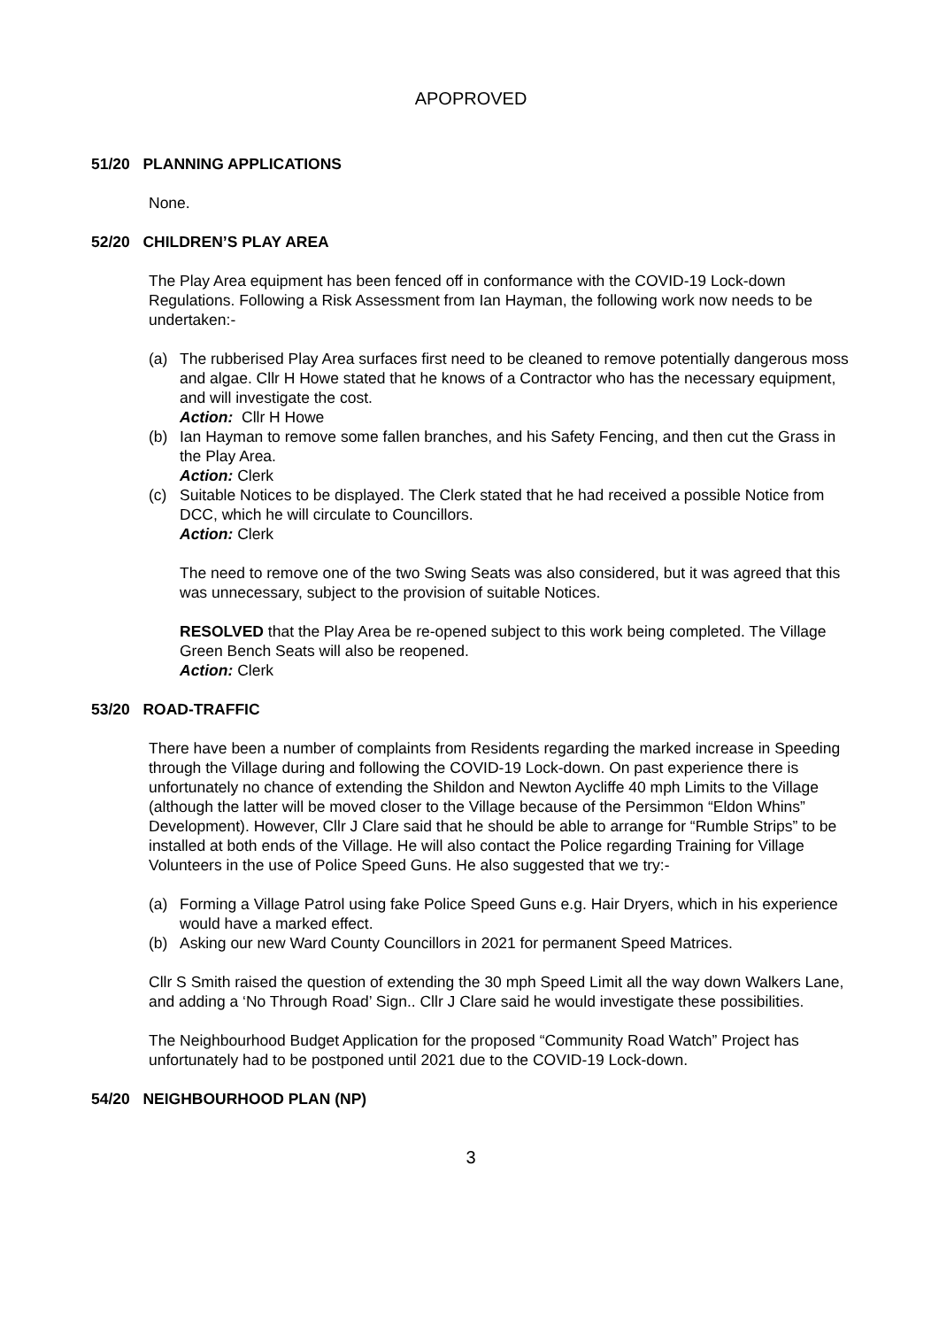APOPROVED
51/20 PLANNING APPLICATIONS
None.
52/20 CHILDREN’S PLAY AREA
The Play Area equipment has been fenced off in conformance with the COVID-19 Lock-down Regulations. Following a Risk Assessment from Ian Hayman, the following work now needs to be undertaken:-
(a) The rubberised Play Area surfaces first need to be cleaned to remove potentially dangerous moss and algae. Cllr H Howe stated that he knows of a Contractor who has the necessary equipment, and will investigate the cost.
Action: Cllr H Howe
(b) Ian Hayman to remove some fallen branches, and his Safety Fencing, and then cut the Grass in the Play Area.
Action: Clerk
(c) Suitable Notices to be displayed. The Clerk stated that he had received a possible Notice from DCC, which he will circulate to Councillors.
Action: Clerk
The need to remove one of the two Swing Seats was also considered, but it was agreed that this was unnecessary, subject to the provision of suitable Notices.
RESOLVED that the Play Area be re-opened subject to this work being completed. The Village Green Bench Seats will also be reopened.
Action: Clerk
53/20 ROAD-TRAFFIC
There have been a number of complaints from Residents regarding the marked increase in Speeding through the Village during and following the COVID-19 Lock-down. On past experience there is unfortunately no chance of extending the Shildon and Newton Aycliffe 40 mph Limits to the Village (although the latter will be moved closer to the Village because of the Persimmon “Eldon Whins” Development). However, Cllr J Clare said that he should be able to arrange for “Rumble Strips” to be installed at both ends of the Village. He will also contact the Police regarding Training for Village Volunteers in the use of Police Speed Guns. He also suggested that we try:-
(a) Forming a Village Patrol using fake Police Speed Guns e.g. Hair Dryers, which in his experience would have a marked effect.
(b) Asking our new Ward County Councillors in 2021 for permanent Speed Matrices.
Cllr S Smith raised the question of extending the 30 mph Speed Limit all the way down Walkers Lane, and adding a ‘No Through Road’ Sign.. Cllr J Clare said he would investigate these possibilities.
The Neighbourhood Budget Application for the proposed “Community Road Watch” Project has unfortunately had to be postponed until 2021 due to the COVID-19 Lock-down.
54/20 NEIGHBOURHOOD PLAN (NP)
3